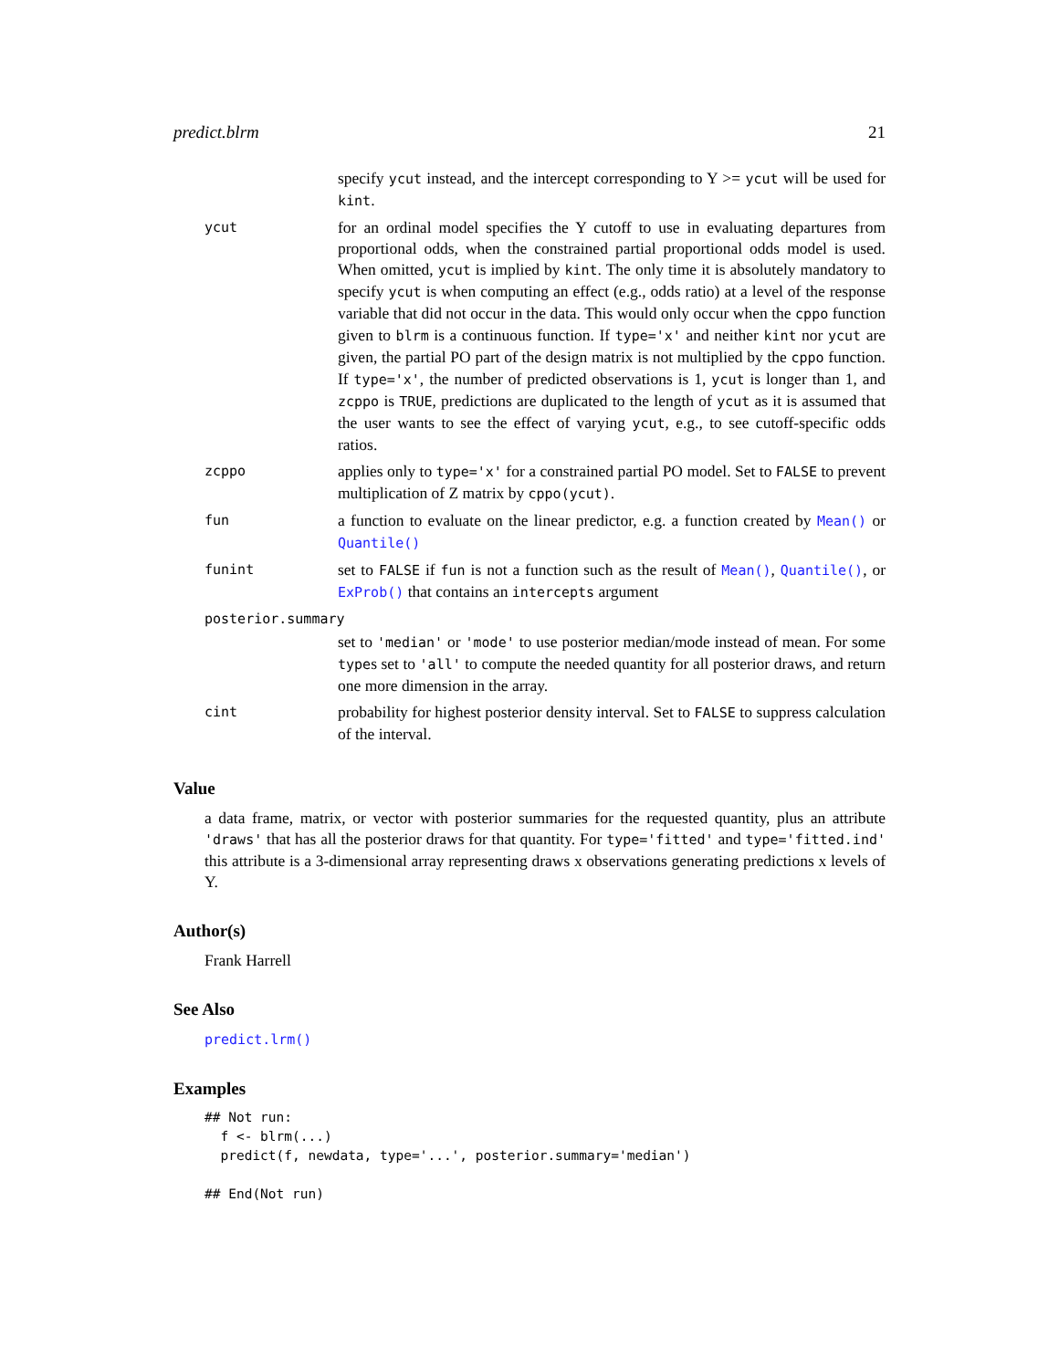predict.blrm 21
| | specify ycut instead, and the intercept corresponding to Y >= ycut will be used for kint . |
| ycut | for an ordinal model specifies the Y cutoff to use in evaluating departures from proportional odds, when the constrained partial proportional odds model is used. When omitted, ycut is implied by kint . The only time it is absolutely mandatory to specify ycut is when computing an effect (e.g., odds ratio) at a level of the response variable that did not occur in the data. This would only occur when the cppo function given to blrm is a continuous function. If type='x' and neither kint nor ycut are given, the partial PO part of the design matrix is not multiplied by the cppo function. If type='x' , the number of predicted observations is 1, ycut is longer than 1, and zcppo is TRUE , predictions are duplicated to the length of ycut as it is assumed that the user wants to see the effect of varying ycut , e.g., to see cutoff-specific odds ratios. |
| zcppo | applies only to type='x' for a constrained partial PO model. Set to FALSE to prevent multiplication of Z matrix by cppo(ycut) . |
| fun | a function to evaluate on the linear predictor, e.g. a function created by Mean() or Quantile() |
| funint | set to FALSE if fun is not a function such as the result of Mean() , Quantile() , or ExProb() that contains an intercepts argument |
| posterior.summary | |
| | set to 'median' or 'mode' to use posterior median/mode instead of mean. For some type s set to 'all' to compute the needed quantity for all posterior draws, and return one more dimension in the array. |
| cint | probability for highest posterior density interval. Set to FALSE to suppress calculation of the interval. |
Value
a data frame, matrix, or vector with posterior summaries for the requested quantity, plus an attribute 'draws' that has all the posterior draws for that quantity. For type='fitted' and type='fitted.ind' this attribute is a 3-dimensional array representing draws x observations generating predictions x levels of Y.
Author(s)
Frank Harrell
See Also
predict.lrm()
Examples
## Not run:
  f <- blrm(...)
  predict(f, newdata, type='...', posterior.summary='median')

## End(Not run)